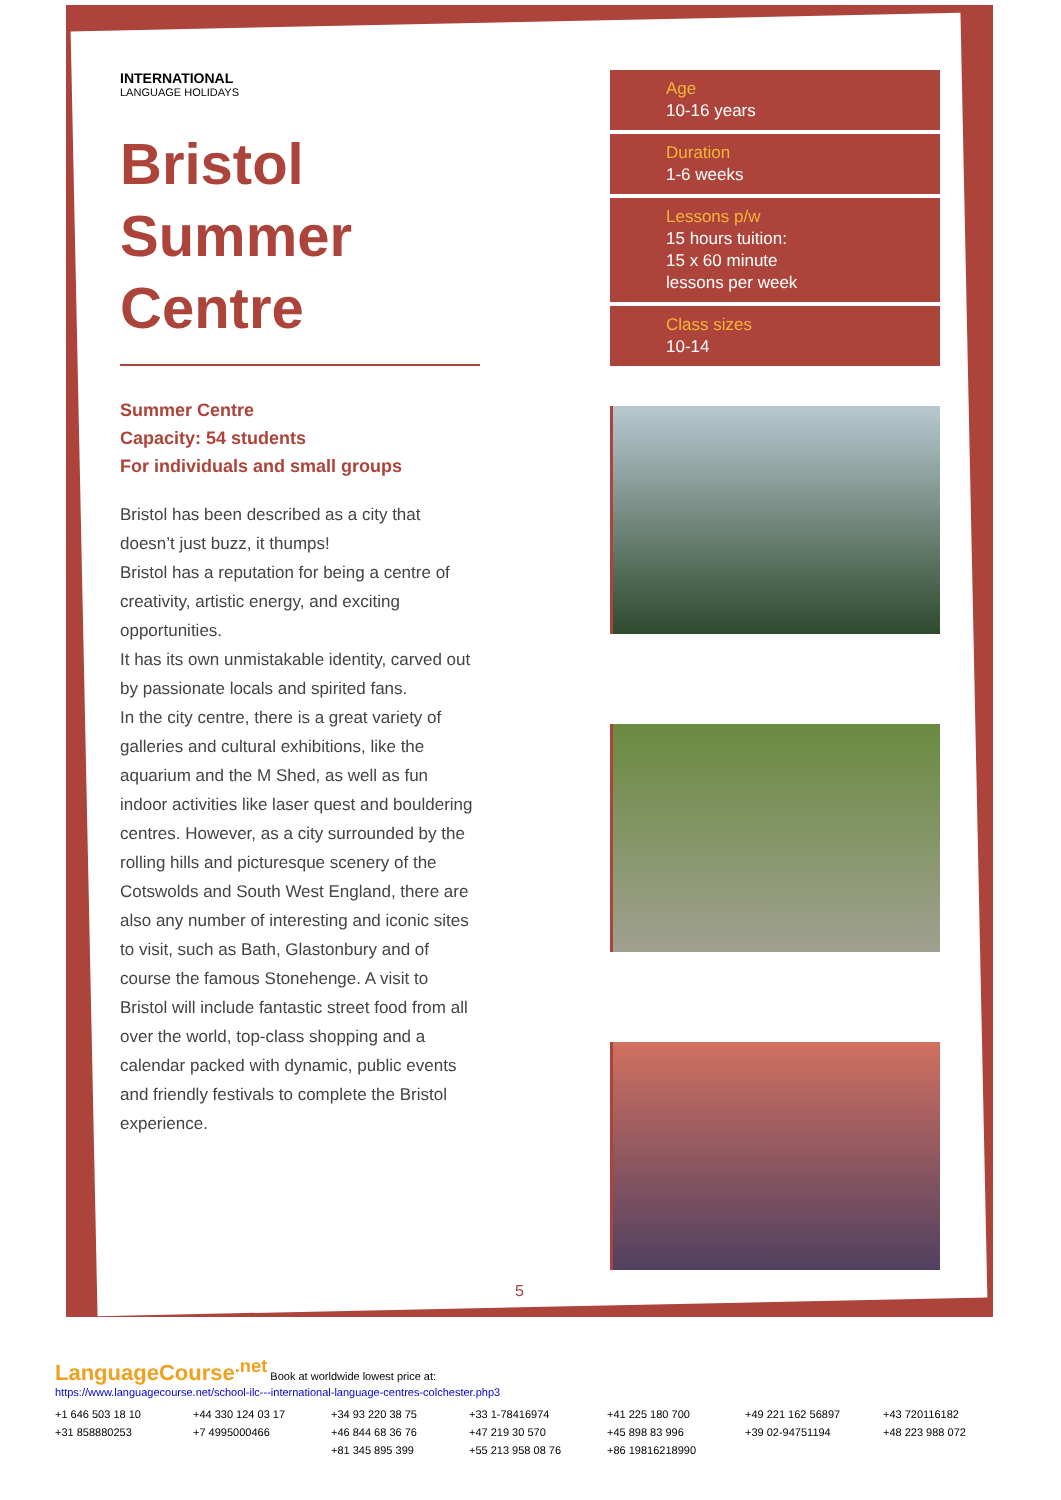INTERNATIONAL
LANGUAGE HOLIDAYS
Bristol
Summer
Centre
Summer Centre
Capacity: 54 students
For individuals and small groups
Bristol has been described as a city that doesn’t just buzz, it thumps!
Bristol has a reputation for being a centre of creativity, artistic energy, and exciting opportunities.
It has its own unmistakable identity, carved out by passionate locals and spirited fans.
In the city centre, there is a great variety of galleries and cultural exhibitions, like the aquarium and the M Shed, as well as fun indoor activities like laser quest and bouldering centres. However, as a city surrounded by the rolling hills and picturesque scenery of the Cotswolds and South West England, there are also any number of interesting and iconic sites to visit, such as Bath, Glastonbury and of course the famous Stonehenge. A visit to Bristol will include fantastic street food from all over the world, top-class shopping and a calendar packed with dynamic, public events and friendly festivals to complete the Bristol experience.
Age
10-16 years
Duration
1-6 weeks
Lessons p/w
15 hours tuition:
15 x 60 minute
lessons per week
Class sizes
10-14
5
LanguageCourse<sup>.net</sup> Book at worldwide lowest price at:
https://www.languagecourse.net/school-ilc---international-language-centres-colchester.php3
+1 646 503 18 10 +44 330 124 03 17 +34 93 220 38 75 +33 1-78416974 +41 225 180 700 +49 221 162 56897 +43 720116182 +31 858880253 +7 4995000466 +46 844 68 36 76 +47 219 30 570 +45 898 83 996 +39 02-94751194 +48 223 988 072 +81 345 895 399 +55 213 958 08 76 +86 19816218990